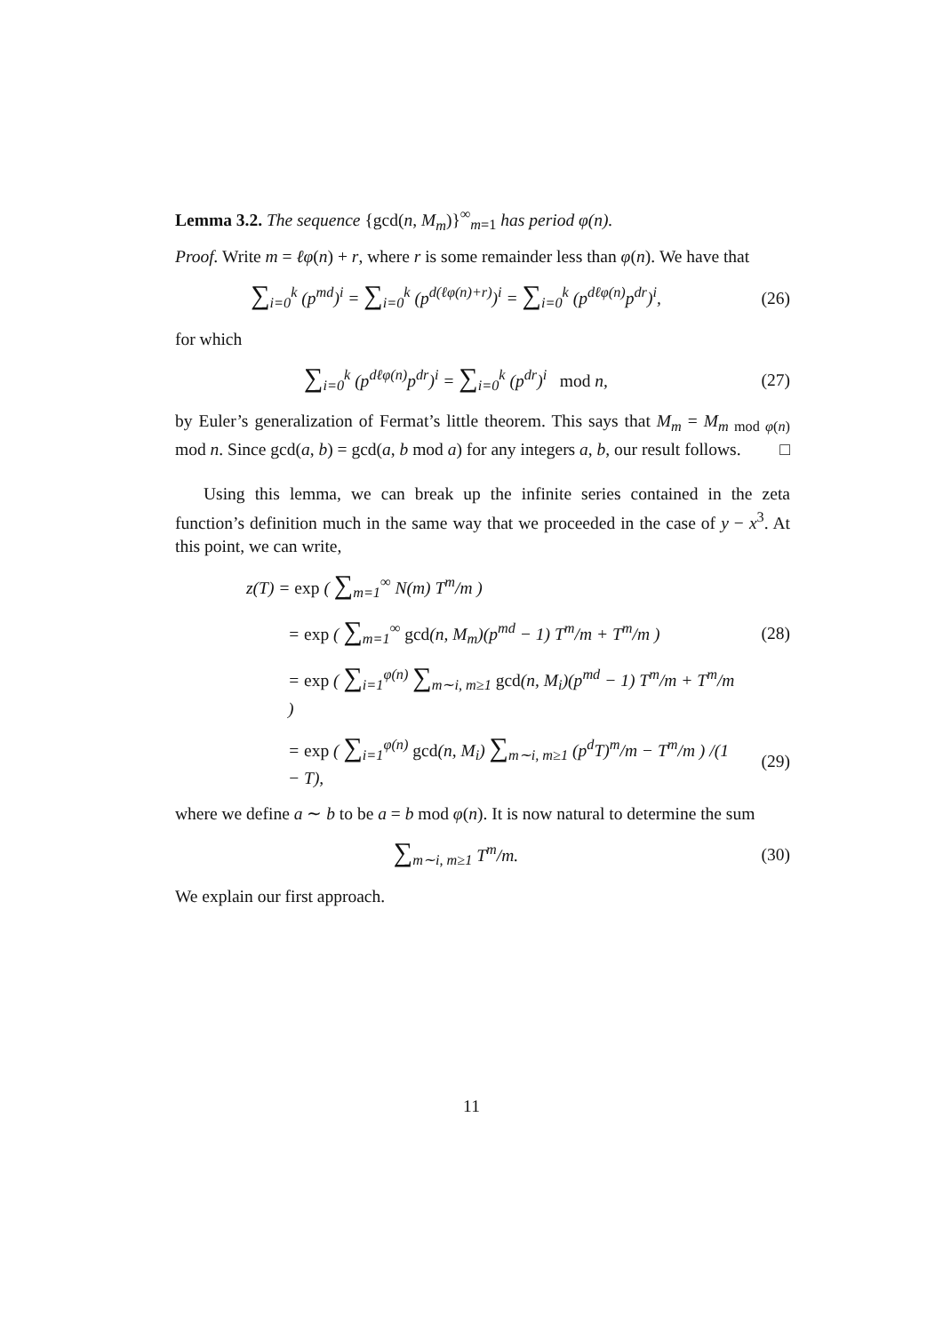Lemma 3.2. The sequence {gcd(n, M<sub>m</sub>)}<sup>∞</sup><sub>m=1</sub> has period φ(n).
Proof. Write m = ℓφ(n) + r, where r is some remainder less than φ(n). We have that
∑<sub>i=0</sub><sup>k</sup> (p<sup>md</sup>)<sup>i</sup> = ∑<sub>i=0</sub><sup>k</sup> (p<sup>d(ℓφ(n)+r)</sup>)<sup>i</sup> = ∑<sub>i=0</sub><sup>k</sup> (p<sup>dℓφ(n)</sup>p<sup>dr</sup>)<sup>i</sup>,
(26)
for which
∑<sub>i=0</sub><sup>k</sup> (p<sup>dℓφ(n)</sup>p<sup>dr</sup>)<sup>i</sup> = ∑<sub>i=0</sub><sup>k</sup> (p<sup>dr</sup>)<sup>i</sup> mod n,
(27)
by Euler’s generalization of Fermat’s little theorem. This says that M<sub>m</sub> = M<sub>m mod φ(n)</sub> mod n. Since gcd(a, b) = gcd(a, b mod a) for any integers a, b, our result follows. □
Using this lemma, we can break up the infinite series contained in the zeta function’s definition much in the same way that we proceeded in the case of y − x<sup>3</sup>. At this point, we can write,
z(T) = exp ( ∑<sub>m=1</sub><sup>∞</sup> N(m) T<sup>m</sup>/m )
= exp ( ∑<sub>m=1</sub><sup>∞</sup> gcd(n, M<sub>m</sub>)(p<sup>md</sup> − 1) T<sup>m</sup>/m + T<sup>m</sup>/m )
(28)
= exp ( ∑<sub>i=1</sub><sup>φ(n)</sup> ∑<sub>m∼i, m≥1</sub> gcd(n, M<sub>i</sub>)(p<sup>md</sup> − 1) T<sup>m</sup>/m + T<sup>m</sup>/m )
= exp ( ∑<sub>i=1</sub><sup>φ(n)</sup> gcd(n, M<sub>i</sub>) ∑<sub>m∼i, m≥1</sub> (p<sup>d</sup>T)<sup>m</sup>/m − T<sup>m</sup>/m ) /(1 − T),
(29)
where we define a ∼ b to be a = b mod φ(n). It is now natural to determine the sum
∑<sub>m∼i, m≥1</sub> T<sup>m</sup>/m. (30)
We explain our first approach.
11